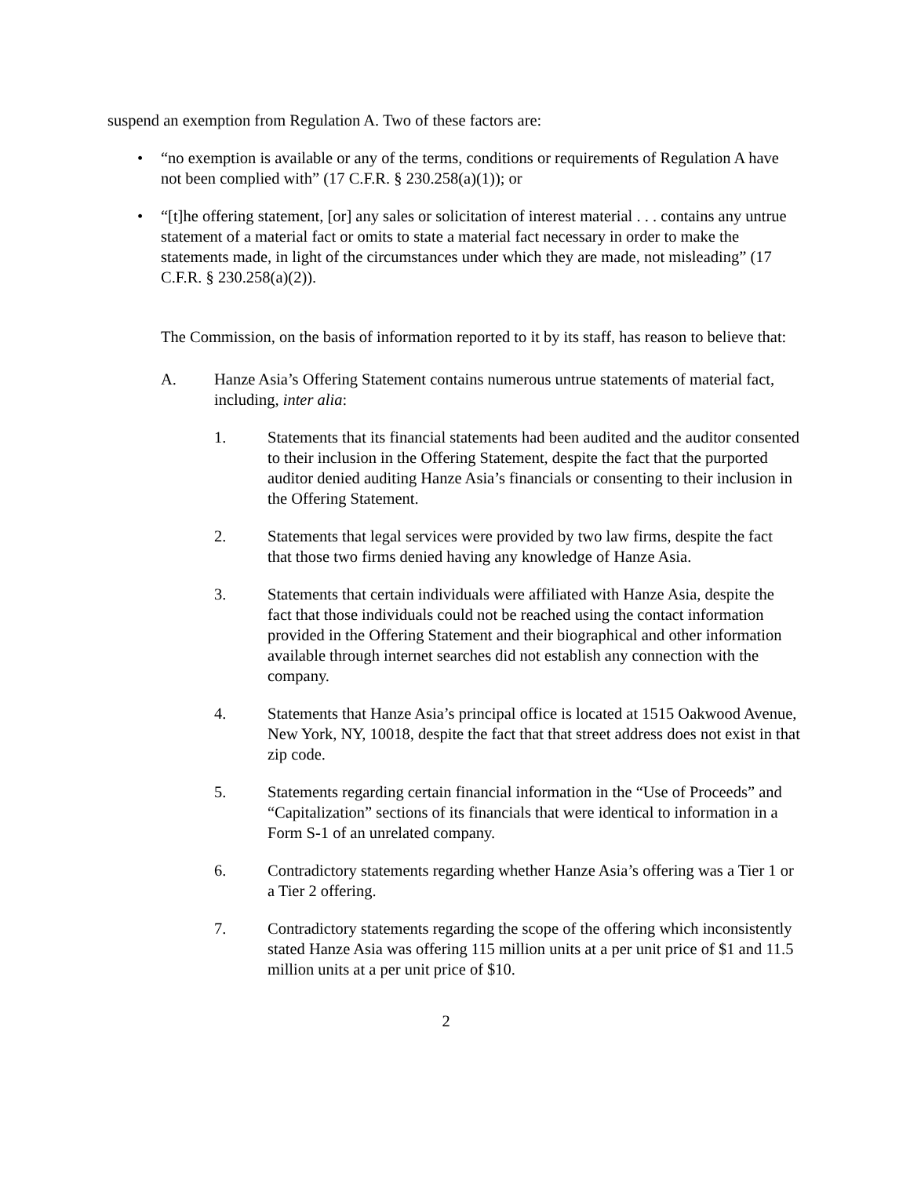suspend an exemption from Regulation A. Two of these factors are:
• “no exemption is available or any of the terms, conditions or requirements of Regulation A have not been complied with” (17 C.F.R. § 230.258(a)(1)); or
• “[t]he offering statement, [or] any sales or solicitation of interest material . . . contains any untrue statement of a material fact or omits to state a material fact necessary in order to make the statements made, in light of the circumstances under which they are made, not misleading” (17 C.F.R. § 230.258(a)(2)).
The Commission, on the basis of information reported to it by its staff, has reason to believe that:
A. Hanze Asia’s Offering Statement contains numerous untrue statements of material fact, including, inter alia:
1. Statements that its financial statements had been audited and the auditor consented to their inclusion in the Offering Statement, despite the fact that the purported auditor denied auditing Hanze Asia’s financials or consenting to their inclusion in the Offering Statement.
2. Statements that legal services were provided by two law firms, despite the fact that those two firms denied having any knowledge of Hanze Asia.
3. Statements that certain individuals were affiliated with Hanze Asia, despite the fact that those individuals could not be reached using the contact information provided in the Offering Statement and their biographical and other information available through internet searches did not establish any connection with the company.
4. Statements that Hanze Asia’s principal office is located at 1515 Oakwood Avenue, New York, NY, 10018, despite the fact that that street address does not exist in that zip code.
5. Statements regarding certain financial information in the “Use of Proceeds” and “Capitalization” sections of its financials that were identical to information in a Form S-1 of an unrelated company.
6. Contradictory statements regarding whether Hanze Asia’s offering was a Tier 1 or a Tier 2 offering.
7. Contradictory statements regarding the scope of the offering which inconsistently stated Hanze Asia was offering 115 million units at a per unit price of $1 and 11.5 million units at a per unit price of $10.
2